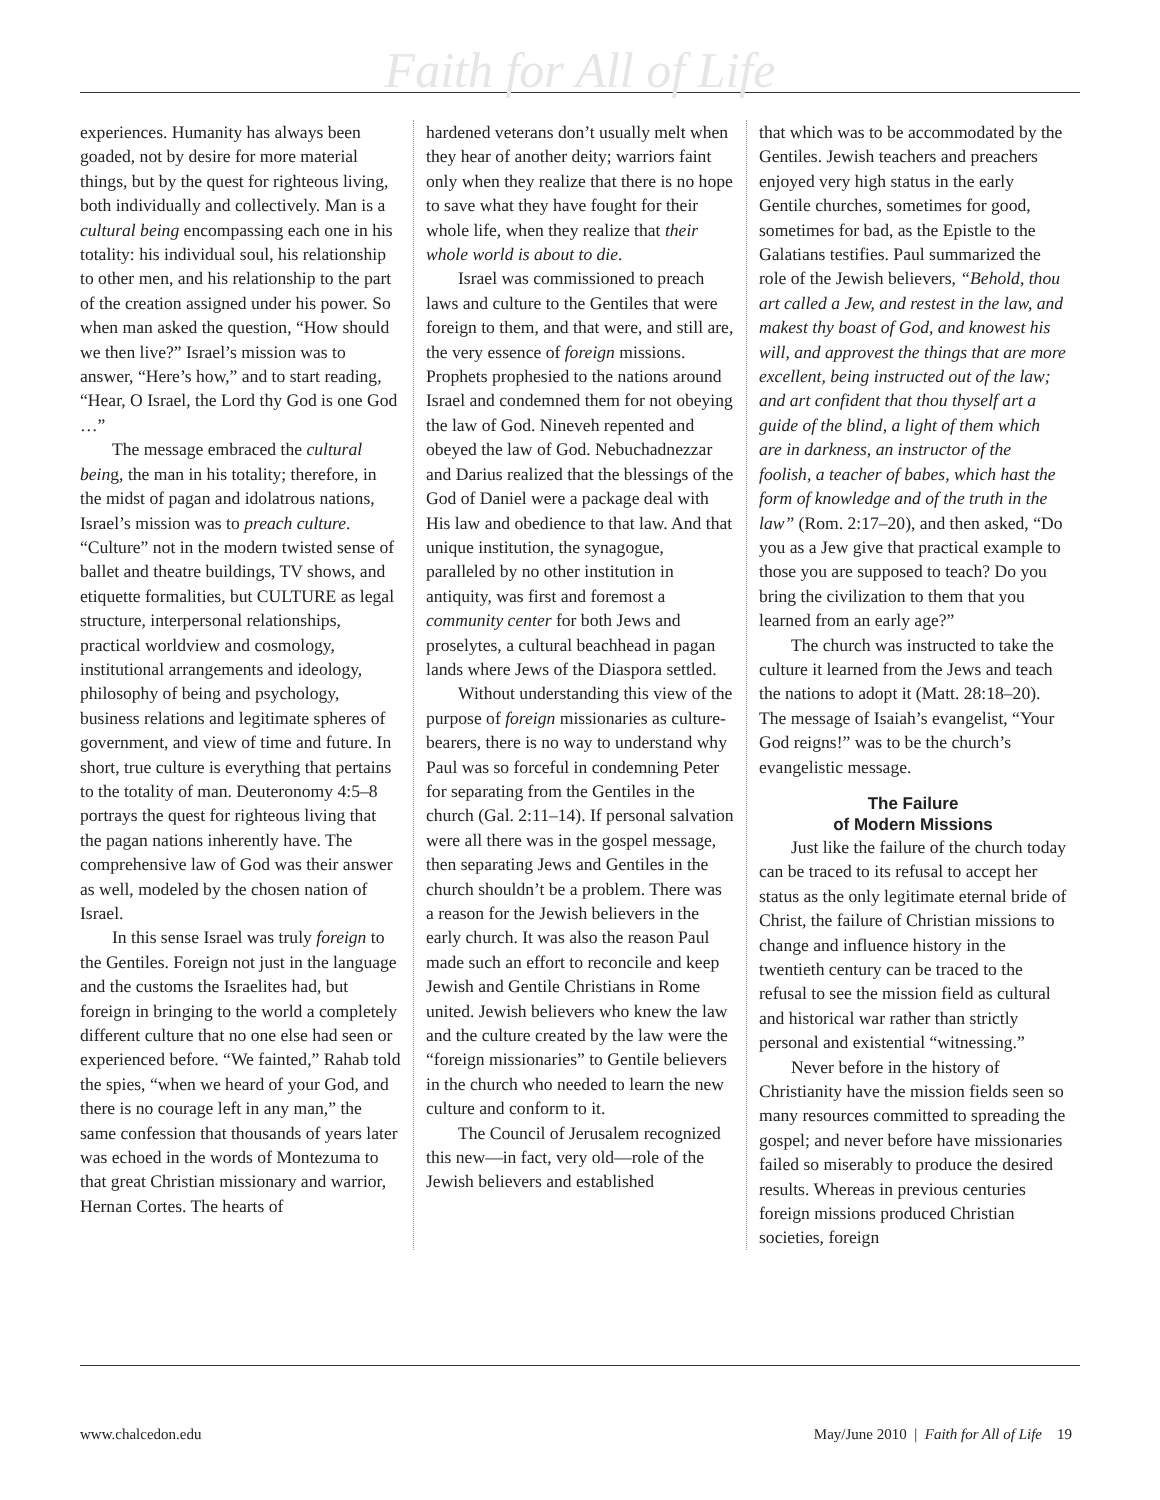Faith for All of Life
experiences. Humanity has always been goaded, not by desire for more material things, but by the quest for righteous living, both individually and collectively. Man is a cultural being encompassing each one in his totality: his individual soul, his relationship to other men, and his relationship to the part of the creation assigned under his power. So when man asked the question, “How should we then live?” Israel’s mission was to answer, “Here’s how,” and to start reading, “Hear, O Israel, the Lord thy God is one God …”
The message embraced the cultural being, the man in his totality; therefore, in the midst of pagan and idolatrous nations, Israel’s mission was to preach culture. “Culture” not in the modern twisted sense of ballet and theatre buildings, TV shows, and etiquette formalities, but CULTURE as legal structure, interpersonal relationships, practical worldview and cosmology, institutional arrangements and ideology, philosophy of being and psychology, business relations and legitimate spheres of government, and view of time and future. In short, true culture is everything that pertains to the totality of man. Deuteronomy 4:5–8 portrays the quest for righteous living that the pagan nations inherently have. The comprehensive law of God was their answer as well, modeled by the chosen nation of Israel.
In this sense Israel was truly foreign to the Gentiles. Foreign not just in the language and the customs the Israelites had, but foreign in bringing to the world a completely different culture that no one else had seen or experienced before. “We fainted,” Rahab told the spies, “when we heard of your God, and there is no courage left in any man,” the same confession that thousands of years later was echoed in the words of Montezuma to that great Christian missionary and warrior, Hernan Cortes. The hearts of
hardened veterans don’t usually melt when they hear of another deity; warriors faint only when they realize that there is no hope to save what they have fought for their whole life, when they realize that their whole world is about to die.
Israel was commissioned to preach laws and culture to the Gentiles that were foreign to them, and that were, and still are, the very essence of foreign missions. Prophets prophesied to the nations around Israel and condemned them for not obeying the law of God. Nineveh repented and obeyed the law of God. Nebuchadnezzar and Darius realized that the blessings of the God of Daniel were a package deal with His law and obedience to that law. And that unique institution, the synagogue, paralleled by no other institution in antiquity, was first and foremost a community center for both Jews and proselytes, a cultural beachhead in pagan lands where Jews of the Diaspora settled.
Without understanding this view of the purpose of foreign missionaries as culture-bearers, there is no way to understand why Paul was so forceful in condemning Peter for separating from the Gentiles in the church (Gal. 2:11–14). If personal salvation were all there was in the gospel message, then separating Jews and Gentiles in the church shouldn’t be a problem. There was a reason for the Jewish believers in the early church. It was also the reason Paul made such an effort to reconcile and keep Jewish and Gentile Christians in Rome united. Jewish believers who knew the law and the culture created by the law were the “foreign missionaries” to Gentile believers in the church who needed to learn the new culture and conform to it.
The Council of Jerusalem recognized this new—in fact, very old—role of the Jewish believers and established
that which was to be accommodated by the Gentiles. Jewish teachers and preachers enjoyed very high status in the early Gentile churches, sometimes for good, sometimes for bad, as the Epistle to the Galatians testifies. Paul summarized the role of the Jewish believers, “Behold, thou art called a Jew, and restest in the law, and makest thy boast of God, and knowest his will, and approvest the things that are more excellent, being instructed out of the law; and art confident that thou thyself art a guide of the blind, a light of them which are in darkness, an instructor of the foolish, a teacher of babes, which hast the form of knowledge and of the truth in the law” (Rom. 2:17–20), and then asked, “Do you as a Jew give that practical example to those you are supposed to teach? Do you bring the civilization to them that you learned from an early age?”
The church was instructed to take the culture it learned from the Jews and teach the nations to adopt it (Matt. 28:18–20). The message of Isaiah’s evangelist, “Your God reigns!” was to be the church’s evangelistic message.
The Failure
of Modern Missions
Just like the failure of the church today can be traced to its refusal to accept her status as the only legitimate eternal bride of Christ, the failure of Christian missions to change and influence history in the twentieth century can be traced to the refusal to see the mission field as cultural and historical war rather than strictly personal and existential “witnessing.”
Never before in the history of Christianity have the mission fields seen so many resources committed to spreading the gospel; and never before have missionaries failed so miserably to produce the desired results. Whereas in previous centuries foreign missions produced Christian societies, foreign
www.chalcedon.edu May/June 2010 | Faith for All of Life 19